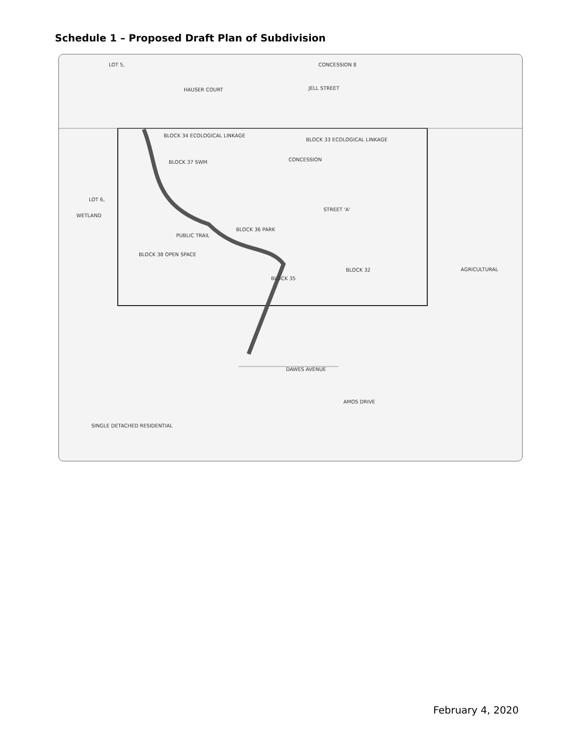Schedule 1 – Proposed Draft Plan of Subdivision
LOT 5, CONCESSION 8
HAUSER COURT JELL STREET
BLOCK 34 ECOLOGICAL LINKAGE
BLOCK 33 ECOLOGICAL LINKAGE
BLOCK 37 SWM CONCESSION
LOT 6,
WETLAND
STREET 'A'
BLOCK 36 PARK
BLOCK 38 OPEN SPACE
PUBLIC TRAIL
BLOCK 32
BLOCK 35
AGRICULTURAL
DAWES AVENUE
SINGLE DETACHED RESIDENTIAL
AMOS DRIVE
February 4, 2020